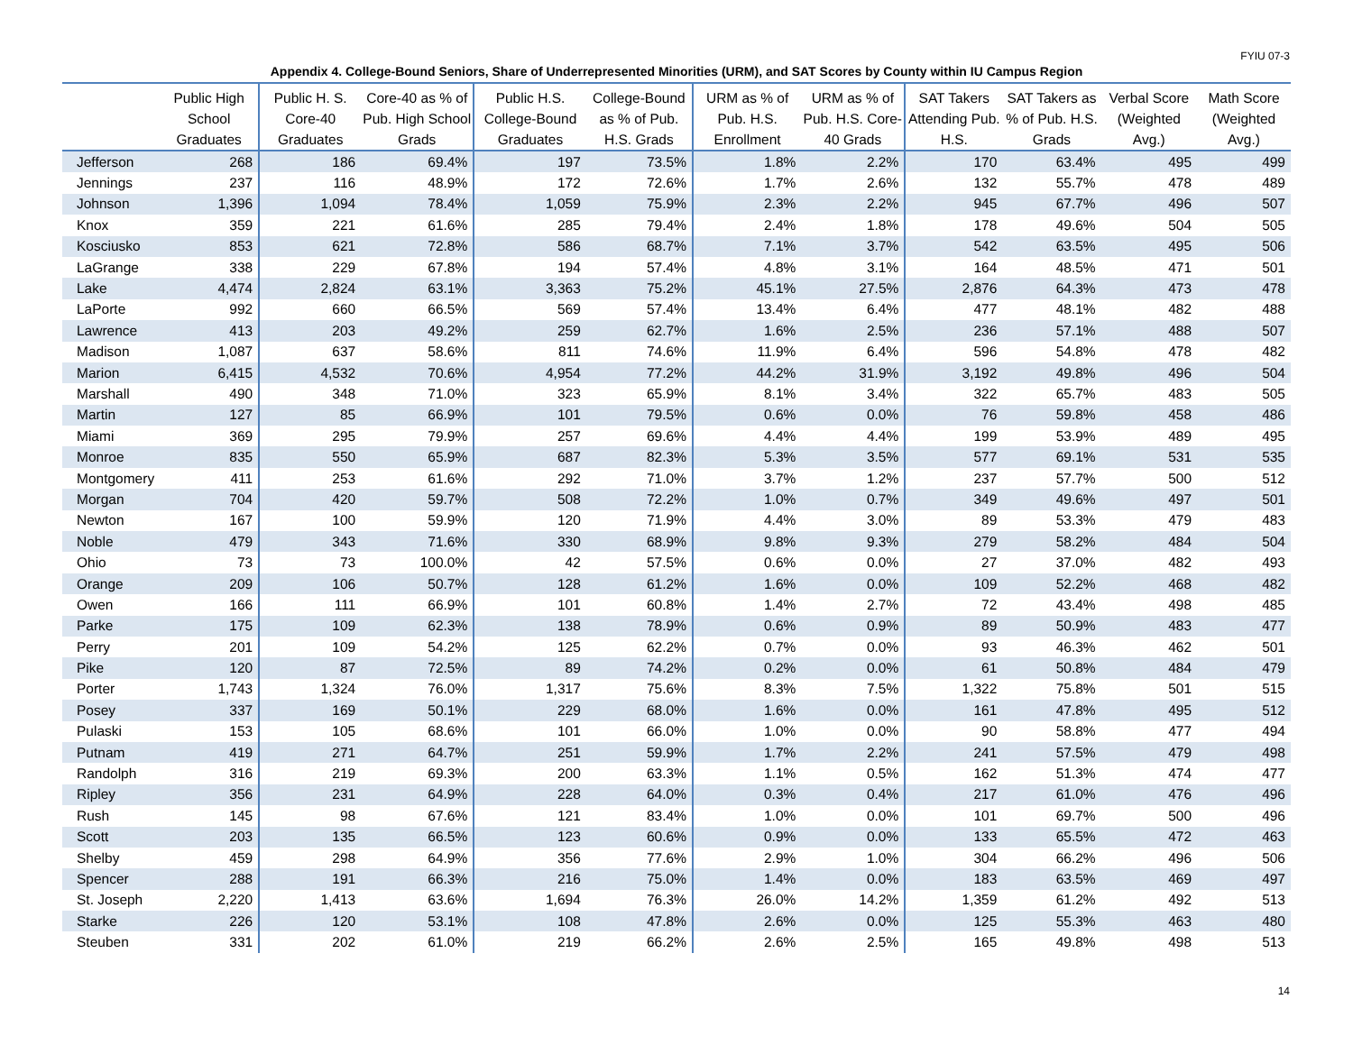FYIU 07-3
Appendix 4. College-Bound Seniors, Share of Underrepresented Minorities (URM), and SAT Scores by County within IU Campus Region
| | Public High School Graduates | Public H. S. Core-40 Graduates | Core-40 as % of Pub. High School Grads | Public H.S. College-Bound Graduates | College-Bound as % of Pub. H.S. Grads | URM as % of Pub. H.S. Enrollment | URM as % of Pub. H.S. Core-40 Grads | SAT Takers Attending Pub. H.S. | SAT Takers as % of Pub. H.S. Grads | Verbal Score (Weighted Avg.) | Math Score (Weighted Avg.) |
| --- | --- | --- | --- | --- | --- | --- | --- | --- | --- | --- | --- |
| Jefferson | 268 | 186 | 69.4% | 197 | 73.5% | 1.8% | 2.2% | 170 | 63.4% | 495 | 499 |
| Jennings | 237 | 116 | 48.9% | 172 | 72.6% | 1.7% | 2.6% | 132 | 55.7% | 478 | 489 |
| Johnson | 1,396 | 1,094 | 78.4% | 1,059 | 75.9% | 2.3% | 2.2% | 945 | 67.7% | 496 | 507 |
| Knox | 359 | 221 | 61.6% | 285 | 79.4% | 2.4% | 1.8% | 178 | 49.6% | 504 | 505 |
| Kosciusko | 853 | 621 | 72.8% | 586 | 68.7% | 7.1% | 3.7% | 542 | 63.5% | 495 | 506 |
| LaGrange | 338 | 229 | 67.8% | 194 | 57.4% | 4.8% | 3.1% | 164 | 48.5% | 471 | 501 |
| Lake | 4,474 | 2,824 | 63.1% | 3,363 | 75.2% | 45.1% | 27.5% | 2,876 | 64.3% | 473 | 478 |
| LaPorte | 992 | 660 | 66.5% | 569 | 57.4% | 13.4% | 6.4% | 477 | 48.1% | 482 | 488 |
| Lawrence | 413 | 203 | 49.2% | 259 | 62.7% | 1.6% | 2.5% | 236 | 57.1% | 488 | 507 |
| Madison | 1,087 | 637 | 58.6% | 811 | 74.6% | 11.9% | 6.4% | 596 | 54.8% | 478 | 482 |
| Marion | 6,415 | 4,532 | 70.6% | 4,954 | 77.2% | 44.2% | 31.9% | 3,192 | 49.8% | 496 | 504 |
| Marshall | 490 | 348 | 71.0% | 323 | 65.9% | 8.1% | 3.4% | 322 | 65.7% | 483 | 505 |
| Martin | 127 | 85 | 66.9% | 101 | 79.5% | 0.6% | 0.0% | 76 | 59.8% | 458 | 486 |
| Miami | 369 | 295 | 79.9% | 257 | 69.6% | 4.4% | 4.4% | 199 | 53.9% | 489 | 495 |
| Monroe | 835 | 550 | 65.9% | 687 | 82.3% | 5.3% | 3.5% | 577 | 69.1% | 531 | 535 |
| Montgomery | 411 | 253 | 61.6% | 292 | 71.0% | 3.7% | 1.2% | 237 | 57.7% | 500 | 512 |
| Morgan | 704 | 420 | 59.7% | 508 | 72.2% | 1.0% | 0.7% | 349 | 49.6% | 497 | 501 |
| Newton | 167 | 100 | 59.9% | 120 | 71.9% | 4.4% | 3.0% | 89 | 53.3% | 479 | 483 |
| Noble | 479 | 343 | 71.6% | 330 | 68.9% | 9.8% | 9.3% | 279 | 58.2% | 484 | 504 |
| Ohio | 73 | 73 | 100.0% | 42 | 57.5% | 0.6% | 0.0% | 27 | 37.0% | 482 | 493 |
| Orange | 209 | 106 | 50.7% | 128 | 61.2% | 1.6% | 0.0% | 109 | 52.2% | 468 | 482 |
| Owen | 166 | 111 | 66.9% | 101 | 60.8% | 1.4% | 2.7% | 72 | 43.4% | 498 | 485 |
| Parke | 175 | 109 | 62.3% | 138 | 78.9% | 0.6% | 0.9% | 89 | 50.9% | 483 | 477 |
| Perry | 201 | 109 | 54.2% | 125 | 62.2% | 0.7% | 0.0% | 93 | 46.3% | 462 | 501 |
| Pike | 120 | 87 | 72.5% | 89 | 74.2% | 0.2% | 0.0% | 61 | 50.8% | 484 | 479 |
| Porter | 1,743 | 1,324 | 76.0% | 1,317 | 75.6% | 8.3% | 7.5% | 1,322 | 75.8% | 501 | 515 |
| Posey | 337 | 169 | 50.1% | 229 | 68.0% | 1.6% | 0.0% | 161 | 47.8% | 495 | 512 |
| Pulaski | 153 | 105 | 68.6% | 101 | 66.0% | 1.0% | 0.0% | 90 | 58.8% | 477 | 494 |
| Putnam | 419 | 271 | 64.7% | 251 | 59.9% | 1.7% | 2.2% | 241 | 57.5% | 479 | 498 |
| Randolph | 316 | 219 | 69.3% | 200 | 63.3% | 1.1% | 0.5% | 162 | 51.3% | 474 | 477 |
| Ripley | 356 | 231 | 64.9% | 228 | 64.0% | 0.3% | 0.4% | 217 | 61.0% | 476 | 496 |
| Rush | 145 | 98 | 67.6% | 121 | 83.4% | 1.0% | 0.0% | 101 | 69.7% | 500 | 496 |
| Scott | 203 | 135 | 66.5% | 123 | 60.6% | 0.9% | 0.0% | 133 | 65.5% | 472 | 463 |
| Shelby | 459 | 298 | 64.9% | 356 | 77.6% | 2.9% | 1.0% | 304 | 66.2% | 496 | 506 |
| Spencer | 288 | 191 | 66.3% | 216 | 75.0% | 1.4% | 0.0% | 183 | 63.5% | 469 | 497 |
| St. Joseph | 2,220 | 1,413 | 63.6% | 1,694 | 76.3% | 26.0% | 14.2% | 1,359 | 61.2% | 492 | 513 |
| Starke | 226 | 120 | 53.1% | 108 | 47.8% | 2.6% | 0.0% | 125 | 55.3% | 463 | 480 |
| Steuben | 331 | 202 | 61.0% | 219 | 66.2% | 2.6% | 2.5% | 165 | 49.8% | 498 | 513 |
14